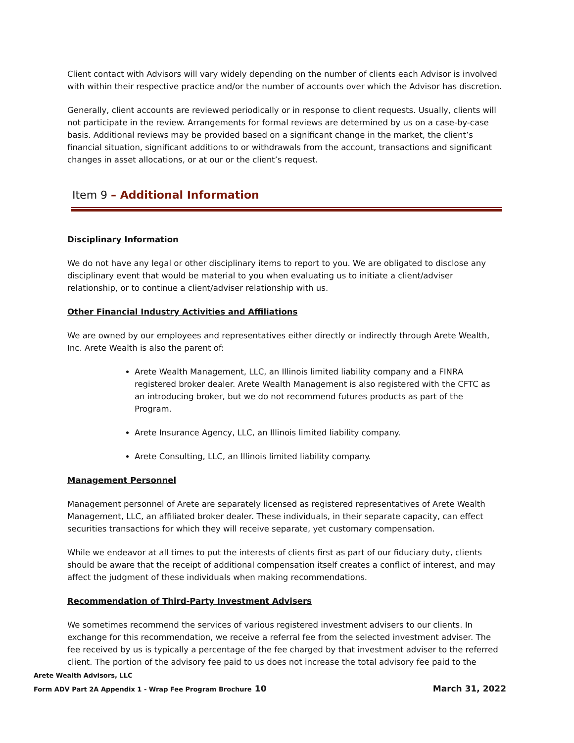Client contact with Advisors will vary widely depending on the number of clients each Advisor is involved with within their respective practice and/or the number of accounts over which the Advisor has discretion.
Generally, client accounts are reviewed periodically or in response to client requests. Usually, clients will not participate in the review. Arrangements for formal reviews are determined by us on a case-by-case basis. Additional reviews may be provided based on a significant change in the market, the client’s financial situation, significant additions to or withdrawals from the account, transactions and significant changes in asset allocations, or at our or the client’s request.
Item 9 – Additional Information
Disciplinary Information
We do not have any legal or other disciplinary items to report to you. We are obligated to disclose any disciplinary event that would be material to you when evaluating us to initiate a client/adviser relationship, or to continue a client/adviser relationship with us.
Other Financial Industry Activities and Affiliations
We are owned by our employees and representatives either directly or indirectly through Arete Wealth, Inc. Arete Wealth is also the parent of:
Arete Wealth Management, LLC, an Illinois limited liability company and a FINRA registered broker dealer. Arete Wealth Management is also registered with the CFTC as an introducing broker, but we do not recommend futures products as part of the Program.
Arete Insurance Agency, LLC, an Illinois limited liability company.
Arete Consulting, LLC, an Illinois limited liability company.
Management Personnel
Management personnel of Arete are separately licensed as registered representatives of Arete Wealth Management, LLC, an affiliated broker dealer. These individuals, in their separate capacity, can effect securities transactions for which they will receive separate, yet customary compensation.
While we endeavor at all times to put the interests of clients first as part of our fiduciary duty, clients should be aware that the receipt of additional compensation itself creates a conflict of interest, and may affect the judgment of these individuals when making recommendations.
Recommendation of Third-Party Investment Advisers
We sometimes recommend the services of various registered investment advisers to our clients. In exchange for this recommendation, we receive a referral fee from the selected investment adviser. The fee received by us is typically a percentage of the fee charged by that investment adviser to the referred client. The portion of the advisory fee paid to us does not increase the total advisory fee paid to the
Arete Wealth Advisors, LLC
Form ADV Part 2A Appendix 1 - Wrap Fee Program Brochure 10 March 31, 2022